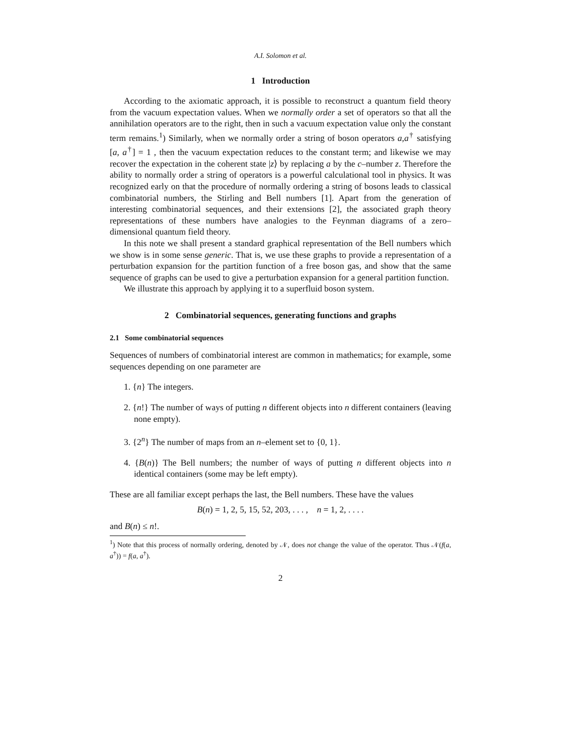A.I. Solomon et al.
1 Introduction
According to the axiomatic approach, it is possible to reconstruct a quantum field theory from the vacuum expectation values. When we normally order a set of operators so that all the annihilation operators are to the right, then in such a vacuum expectation value only the constant term remains.<sup>1</sup>) Similarly, when we normally order a string of boson operators a,a<sup>†</sup> satisfying [a, a<sup>†</sup>] = 1 , then the vacuum expectation reduces to the constant term; and likewise we may recover the expectation in the coherent state |z⟩ by replacing a by the c–number z. Therefore the ability to normally order a string of operators is a powerful calculational tool in physics. It was recognized early on that the procedure of normally ordering a string of bosons leads to classical combinatorial numbers, the Stirling and Bell numbers [1]. Apart from the generation of interesting combinatorial sequences, and their extensions [2], the associated graph theory representations of these numbers have analogies to the Feynman diagrams of a zero–dimensional quantum field theory.
In this note we shall present a standard graphical representation of the Bell numbers which we show is in some sense generic. That is, we use these graphs to provide a representation of a perturbation expansion for the partition function of a free boson gas, and show that the same sequence of graphs can be used to give a perturbation expansion for a general partition function.
We illustrate this approach by applying it to a superfluid boson system.
2 Combinatorial sequences, generating functions and graphs
2.1 Some combinatorial sequences
Sequences of numbers of combinatorial interest are common in mathematics; for example, some sequences depending on one parameter are
1. {n} The integers.
2. {n!} The number of ways of putting n different objects into n different containers (leaving none empty).
3. {2<sup>n</sup>} The number of maps from an n–element set to {0, 1}.
4. {B(n)} The Bell numbers; the number of ways of putting n different objects into n identical containers (some may be left empty).
These are all familiar except perhaps the last, the Bell numbers. These have the values
B(n) = 1, 2, 5, 15, 52, 203, . . . , n = 1, 2, . . . .
and B(n) ≤ n!.
<sup>1</sup>) Note that this process of normally ordering, denoted by 𝒩, does not change the value of the operator. Thus 𝒩(f(a, a<sup>†</sup>)) = f(a, a<sup>†</sup>).
2